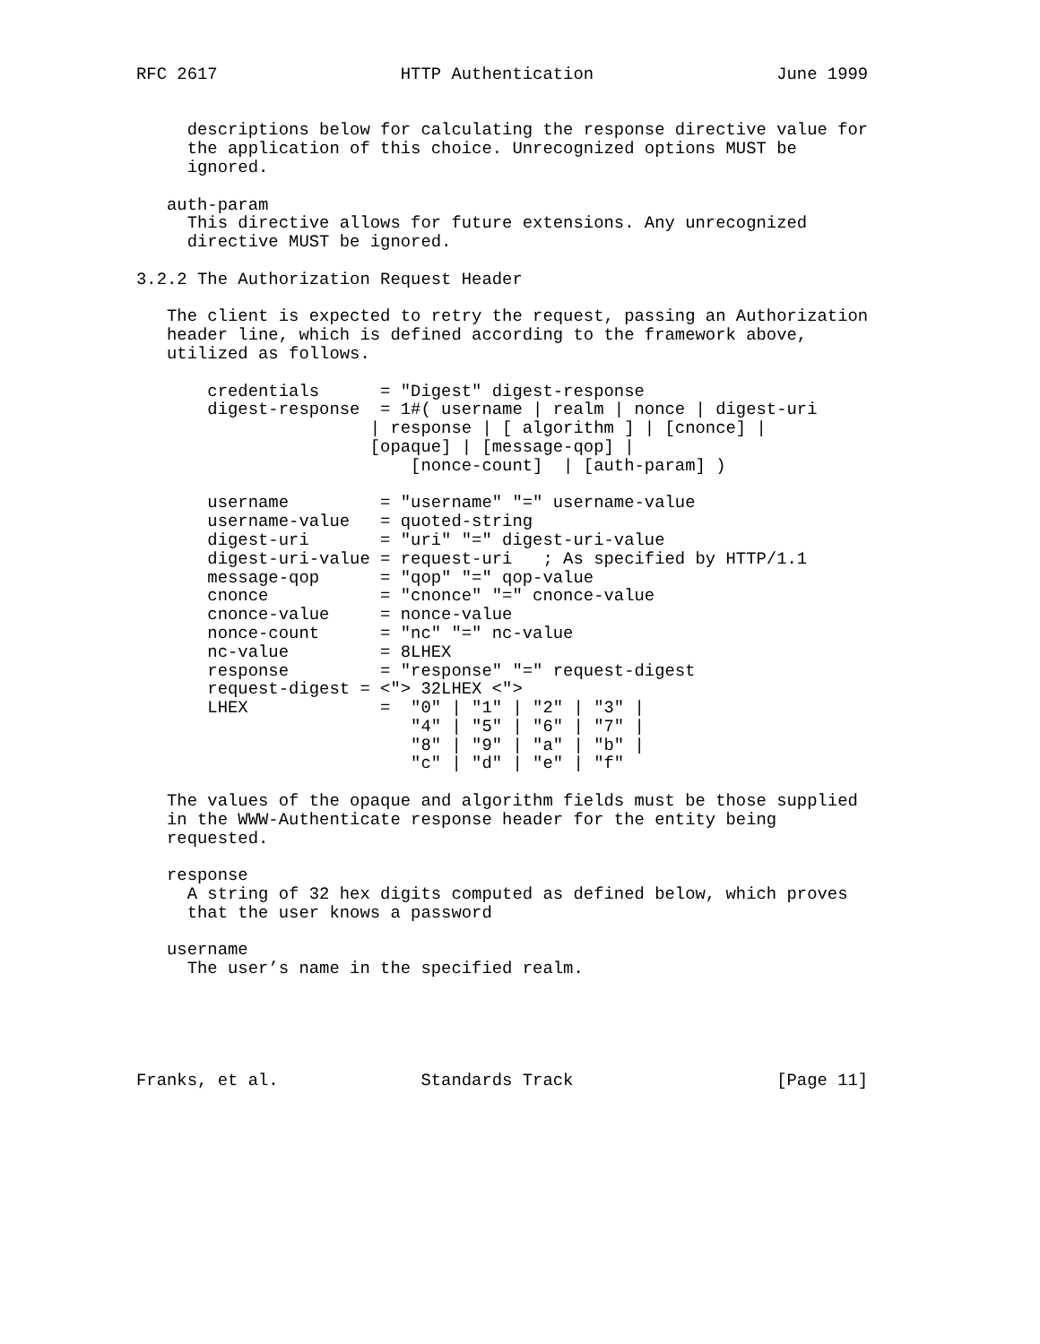RFC 2617                  HTTP Authentication                  June 1999


     descriptions below for calculating the response directive value for
     the application of this choice. Unrecognized options MUST be
     ignored.

   auth-param
     This directive allows for future extensions. Any unrecognized
     directive MUST be ignored.

3.2.2 The Authorization Request Header

   The client is expected to retry the request, passing an Authorization
   header line, which is defined according to the framework above,
   utilized as follows.

       credentials      = "Digest" digest-response
       digest-response  = 1#( username | realm | nonce | digest-uri
                       | response | [ algorithm ] | [cnonce] |
                       [opaque] | [message-qop] |
                           [nonce-count]  | [auth-param] )

       username         = "username" "=" username-value
       username-value   = quoted-string
       digest-uri       = "uri" "=" digest-uri-value
       digest-uri-value = request-uri   ; As specified by HTTP/1.1
       message-qop      = "qop" "=" qop-value
       cnonce           = "cnonce" "=" cnonce-value
       cnonce-value     = nonce-value
       nonce-count      = "nc" "=" nc-value
       nc-value         = 8LHEX
       response         = "response" "=" request-digest
       request-digest = <"> 32LHEX <">
       LHEX             =  "0" | "1" | "2" | "3" |
                           "4" | "5" | "6" | "7" |
                           "8" | "9" | "a" | "b" |
                           "c" | "d" | "e" | "f"

   The values of the opaque and algorithm fields must be those supplied
   in the WWW-Authenticate response header for the entity being
   requested.

   response
     A string of 32 hex digits computed as defined below, which proves
     that the user knows a password

   username
     The user’s name in the specified realm.





Franks, et al.              Standards Track                    [Page 11]